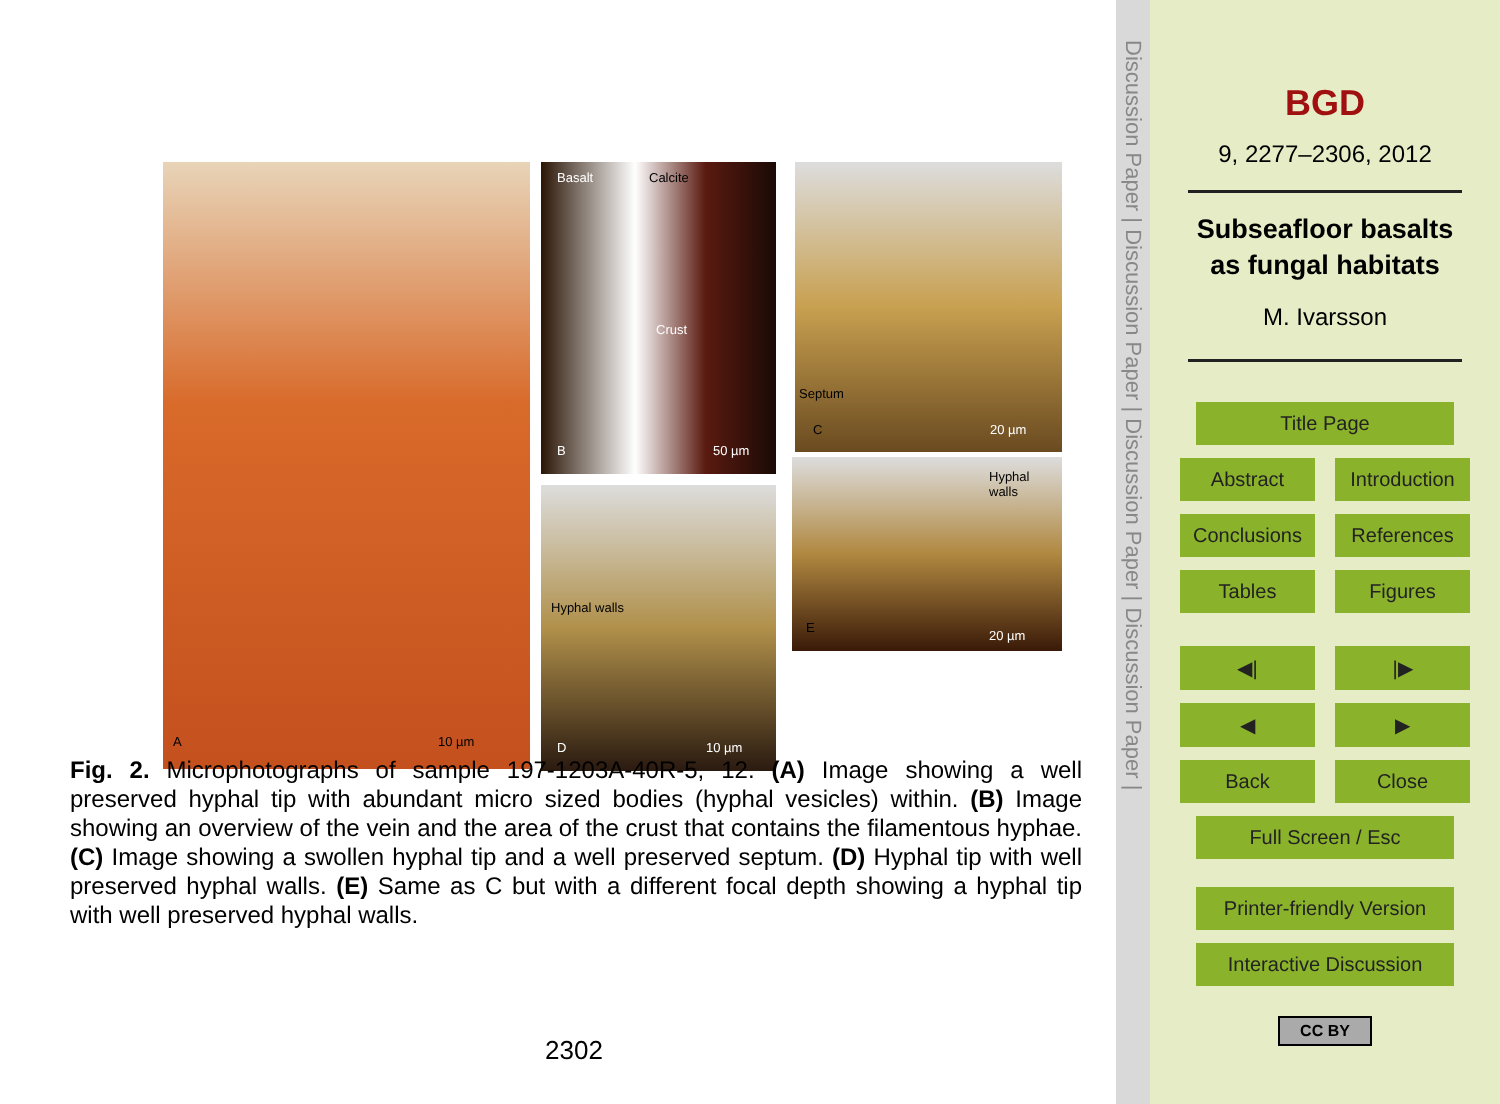A 10 µm Basalt Calcite
Crust
B 50 µm
Septum
C 20 µm
Hyphal walls
D 10 µm
Hyphal
walls
E
20 µm
Fig. 2. Microphotographs of sample 197-1203A-40R-5, 12. (A) Image showing a well preserved hyphal tip with abundant micro sized bodies (hyphal vesicles) within. (B) Image showing an overview of the vein and the area of the crust that contains the filamentous hyphae. (C) Image showing a swollen hyphal tip and a well preserved septum. (D) Hyphal tip with well preserved hyphal walls. (E) Same as C but with a different focal depth showing a hyphal tip with well preserved hyphal walls.
2302
Discussion Paper | Discussion Paper | Discussion Paper | Discussion Paper |
BGD
9, 2277–2306, 2012
Subseafloor basalts
as fungal habitats
M. Ivarsson
Title Page
Abstract Introduction
Conclusions References
Tables Figures
◀| |▶
◀ ▶
Back Close
Full Screen / Esc
Printer-friendly Version
Interactive Discussion
CC BY